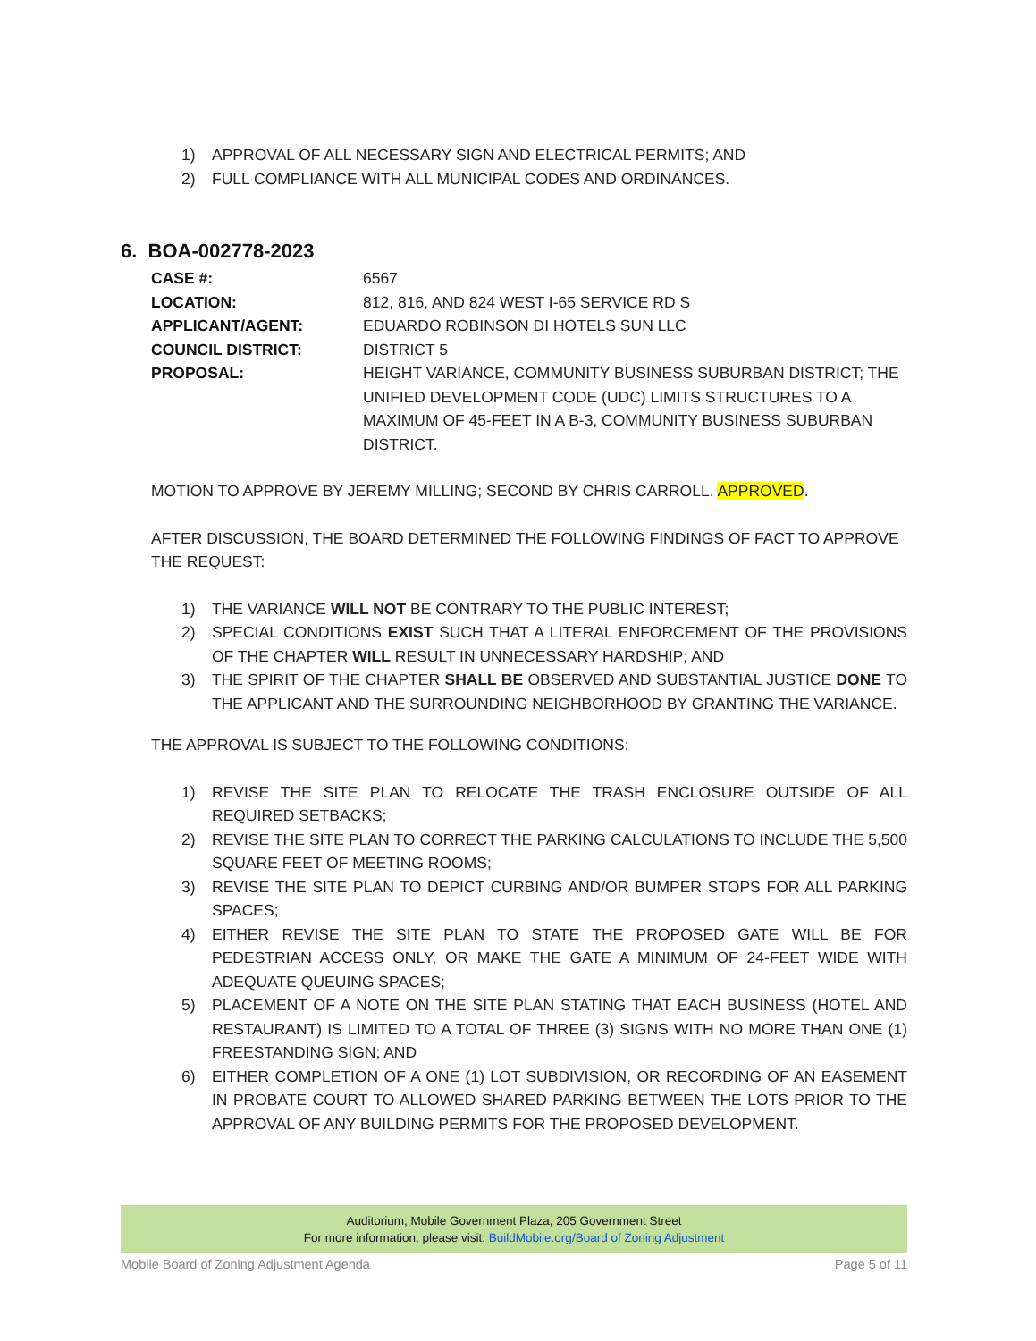1) APPROVAL OF ALL NECESSARY SIGN AND ELECTRICAL PERMITS; AND
2) FULL COMPLIANCE WITH ALL MUNICIPAL CODES AND ORDINANCES.
6. BOA-002778-2023
CASE #: 6567 LOCATION: 812, 816, AND 824 WEST I-65 SERVICE RD S APPLICANT/AGENT: EDUARDO ROBINSON DI HOTELS SUN LLC COUNCIL DISTRICT: DISTRICT 5 PROPOSAL: HEIGHT VARIANCE, COMMUNITY BUSINESS SUBURBAN DISTRICT; THE UNIFIED DEVELOPMENT CODE (UDC) LIMITS STRUCTURES TO A MAXIMUM OF 45-FEET IN A B-3, COMMUNITY BUSINESS SUBURBAN DISTRICT.
MOTION TO APPROVE BY JEREMY MILLING; SECOND BY CHRIS CARROLL. APPROVED.
AFTER DISCUSSION, THE BOARD DETERMINED THE FOLLOWING FINDINGS OF FACT TO APPROVE THE REQUEST:
1) THE VARIANCE WILL NOT BE CONTRARY TO THE PUBLIC INTEREST;
2) SPECIAL CONDITIONS EXIST SUCH THAT A LITERAL ENFORCEMENT OF THE PROVISIONS OF THE CHAPTER WILL RESULT IN UNNECESSARY HARDSHIP; AND
3) THE SPIRIT OF THE CHAPTER SHALL BE OBSERVED AND SUBSTANTIAL JUSTICE DONE TO THE APPLICANT AND THE SURROUNDING NEIGHBORHOOD BY GRANTING THE VARIANCE.
THE APPROVAL IS SUBJECT TO THE FOLLOWING CONDITIONS:
1) REVISE THE SITE PLAN TO RELOCATE THE TRASH ENCLOSURE OUTSIDE OF ALL REQUIRED SETBACKS;
2) REVISE THE SITE PLAN TO CORRECT THE PARKING CALCULATIONS TO INCLUDE THE 5,500 SQUARE FEET OF MEETING ROOMS;
3) REVISE THE SITE PLAN TO DEPICT CURBING AND/OR BUMPER STOPS FOR ALL PARKING SPACES;
4) EITHER REVISE THE SITE PLAN TO STATE THE PROPOSED GATE WILL BE FOR PEDESTRIAN ACCESS ONLY, OR MAKE THE GATE A MINIMUM OF 24-FEET WIDE WITH ADEQUATE QUEUING SPACES;
5) PLACEMENT OF A NOTE ON THE SITE PLAN STATING THAT EACH BUSINESS (HOTEL AND RESTAURANT) IS LIMITED TO A TOTAL OF THREE (3) SIGNS WITH NO MORE THAN ONE (1) FREESTANDING SIGN; AND
6) EITHER COMPLETION OF A ONE (1) LOT SUBDIVISION, OR RECORDING OF AN EASEMENT IN PROBATE COURT TO ALLOWED SHARED PARKING BETWEEN THE LOTS PRIOR TO THE APPROVAL OF ANY BUILDING PERMITS FOR THE PROPOSED DEVELOPMENT.
Auditorium, Mobile Government Plaza, 205 Government Street
For more information, please visit: BuildMobile.org/Board of Zoning Adjustment
Mobile Board of Zoning Adjustment Agenda Page 5 of 11